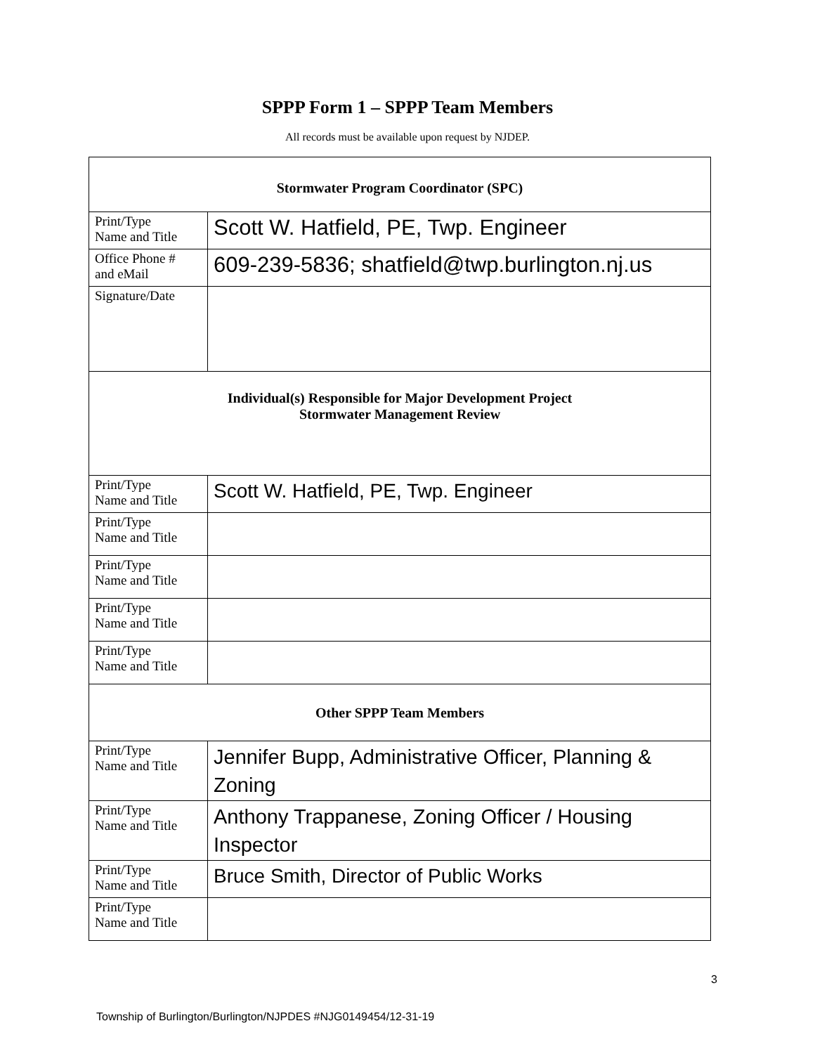SPPP Form 1 – SPPP Team Members
All records must be available upon request by NJDEP.
| Stormwater Program Coordinator (SPC) | |
| --- | --- |
| Print/Type Name and Title | Scott W. Hatfield, PE, Twp. Engineer |
| Office Phone # and eMail | 609-239-5836; shatfield@twp.burlington.nj.us |
| Signature/Date | |
| Individual(s) Responsible for Major Development Project Stormwater Management Review | |
| Print/Type Name and Title | Scott W. Hatfield, PE, Twp. Engineer |
| Print/Type Name and Title | |
| Print/Type Name and Title | |
| Print/Type Name and Title | |
| Print/Type Name and Title | |
| Other SPPP Team Members | |
| Print/Type Name and Title | Jennifer Bupp, Administrative Officer, Planning & Zoning |
| Print/Type Name and Title | Anthony Trappanese, Zoning Officer / Housing Inspector |
| Print/Type Name and Title | Bruce Smith, Director of Public Works |
| Print/Type Name and Title | |
3
Township of Burlington/Burlington/NJPDES #NJG0149454/12-31-19